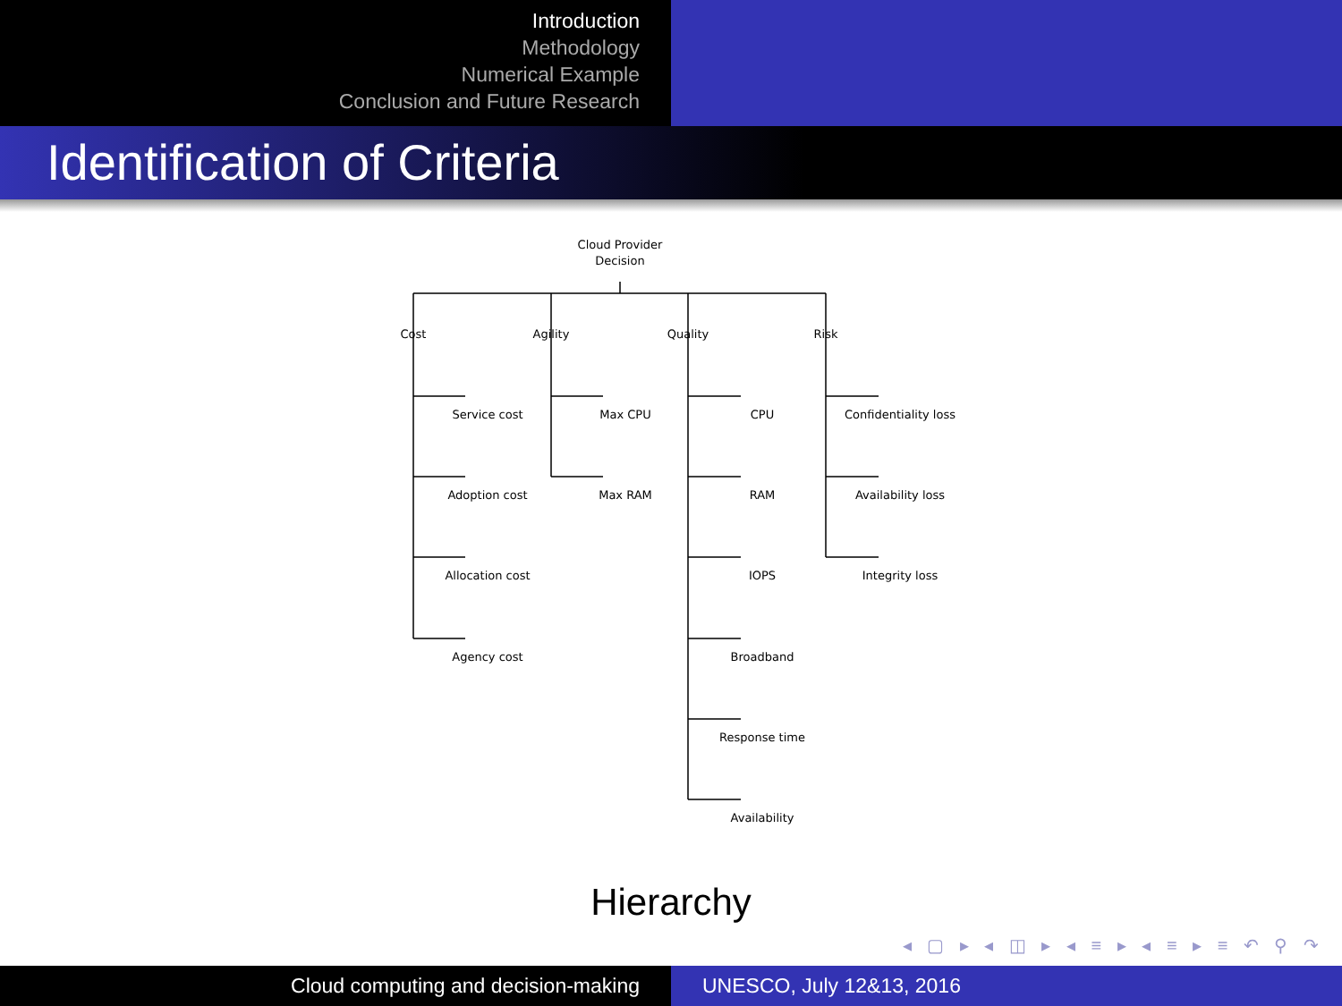Introduction
Methodology
Numerical Example
Conclusion and Future Research
Identification of Criteria
Cloud Provider
Decision
Cost
Agility
Quality
Risk
Service cost
Adoption cost
Allocation cost
Agency cost
Max CPU
Max RAM
CPU
RAM
IOPS
Broadband
Response time
Availability
Confidentiality loss
Availability loss
Integrity loss
Hierarchy
◂ ▢ ▸ ◂ ◫ ▸ ◂ ≡ ▸ ◂ ≡ ▸ ≡ ↶ ⚲ ↷
Cloud computing and decision-making UNESCO, July 12&13, 2016